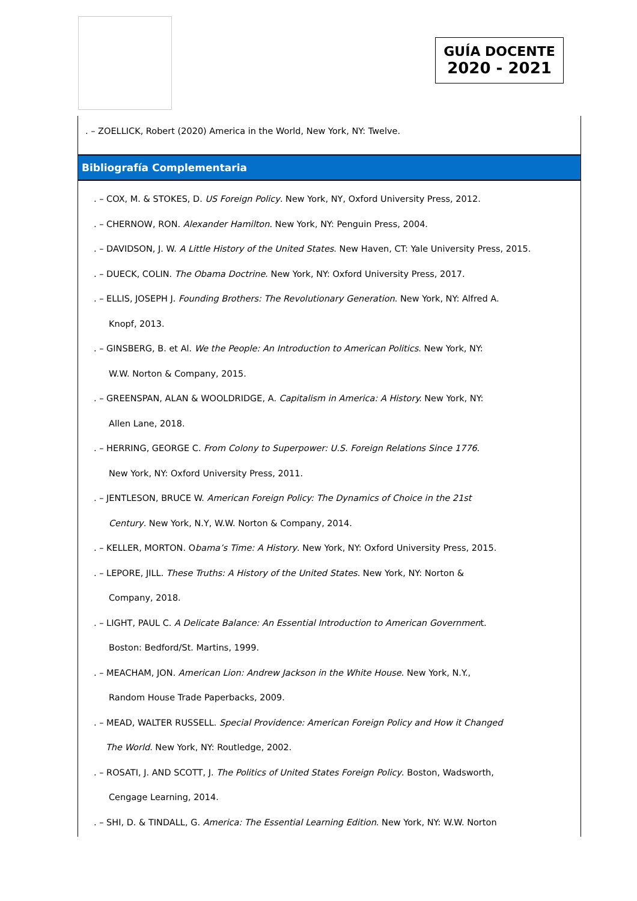GUÍA DOCENTE
2020 - 2021
. – ZOELLICK, Robert (2020) America in the World, New York, NY: Twelve.
Bibliografía Complementaria
. – COX, M. & STOKES, D. US Foreign Policy. New York, NY, Oxford University Press, 2012.
. – CHERNOW, RON. Alexander Hamilton. New York, NY: Penguin Press, 2004.
. – DAVIDSON, J. W. A Little History of the United States. New Haven, CT: Yale University Press, 2015.
. – DUECK, COLIN. The Obama Doctrine. New York, NY: Oxford University Press, 2017.
. – ELLIS, JOSEPH J. Founding Brothers: The Revolutionary Generation. New York, NY: Alfred A.
Knopf, 2013.
. – GINSBERG, B. et Al. We the People: An Introduction to American Politics. New York, NY:
W.W. Norton & Company, 2015.
. – GREENSPAN, ALAN & WOOLDRIDGE, A. Capitalism in America: A History. New York, NY:
Allen Lane, 2018.
. – HERRING, GEORGE C. From Colony to Superpower: U.S. Foreign Relations Since 1776.
New York, NY: Oxford University Press, 2011.
. – JENTLESON, BRUCE W. American Foreign Policy: The Dynamics of Choice in the 21st
Century. New York, N.Y, W.W. Norton & Company, 2014.
. – KELLER, MORTON. Obama’s Time: A History. New York, NY: Oxford University Press, 2015.
. – LEPORE, JILL. These Truths: A History of the United States. New York, NY: Norton &
Company, 2018.
. – LIGHT, PAUL C. A Delicate Balance: An Essential Introduction to American Government.
Boston: Bedford/St. Martins, 1999.
. – MEACHAM, JON. American Lion: Andrew Jackson in the White House. New York, N.Y.,
Random House Trade Paperbacks, 2009.
. – MEAD, WALTER RUSSELL. Special Providence: American Foreign Policy and How it Changed
The World. New York, NY: Routledge, 2002.
. – ROSATI, J. AND SCOTT, J. The Politics of United States Foreign Policy. Boston, Wadsworth,
Cengage Learning, 2014.
. – SHI, D. & TINDALL, G. America: The Essential Learning Edition. New York, NY: W.W. Norton